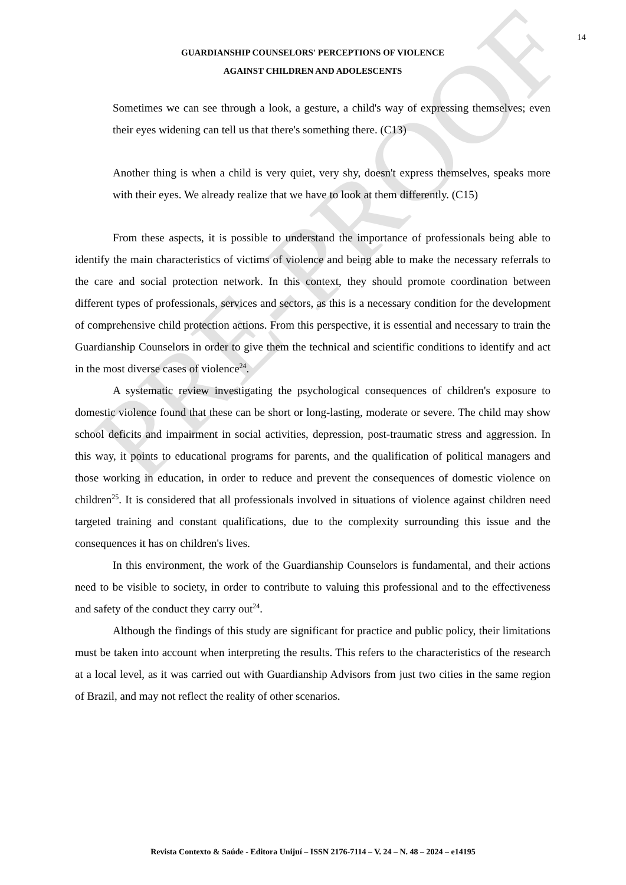PRE-PROOF
14
GUARDIANSHIP COUNSELORS' PERCEPTIONS OF VIOLENCE
AGAINST CHILDREN AND ADOLESCENTS
Sometimes we can see through a look, a gesture, a child's way of expressing themselves; even their eyes widening can tell us that there's something there. (C13)
Another thing is when a child is very quiet, very shy, doesn't express themselves, speaks more with their eyes. We already realize that we have to look at them differently. (C15)
From these aspects, it is possible to understand the importance of professionals being able to identify the main characteristics of victims of violence and being able to make the necessary referrals to the care and social protection network. In this context, they should promote coordination between different types of professionals, services and sectors, as this is a necessary condition for the development of comprehensive child protection actions. From this perspective, it is essential and necessary to train the Guardianship Counselors in order to give them the technical and scientific conditions to identify and act in the most diverse cases of violence<sup>24</sup>.
A systematic review investigating the psychological consequences of children's exposure to domestic violence found that these can be short or long-lasting, moderate or severe. The child may show school deficits and impairment in social activities, depression, post-traumatic stress and aggression. In this way, it points to educational programs for parents, and the qualification of political managers and those working in education, in order to reduce and prevent the consequences of domestic violence on children<sup>25</sup>. It is considered that all professionals involved in situations of violence against children need targeted training and constant qualifications, due to the complexity surrounding this issue and the consequences it has on children's lives.
In this environment, the work of the Guardianship Counselors is fundamental, and their actions need to be visible to society, in order to contribute to valuing this professional and to the effectiveness and safety of the conduct they carry out<sup>24</sup>.
Although the findings of this study are significant for practice and public policy, their limitations must be taken into account when interpreting the results. This refers to the characteristics of the research at a local level, as it was carried out with Guardianship Advisors from just two cities in the same region of Brazil, and may not reflect the reality of other scenarios.
Revista Contexto & Saúde - Editora Unijuí – ISSN 2176-7114 – V. 24 – N. 48 – 2024 – e14195